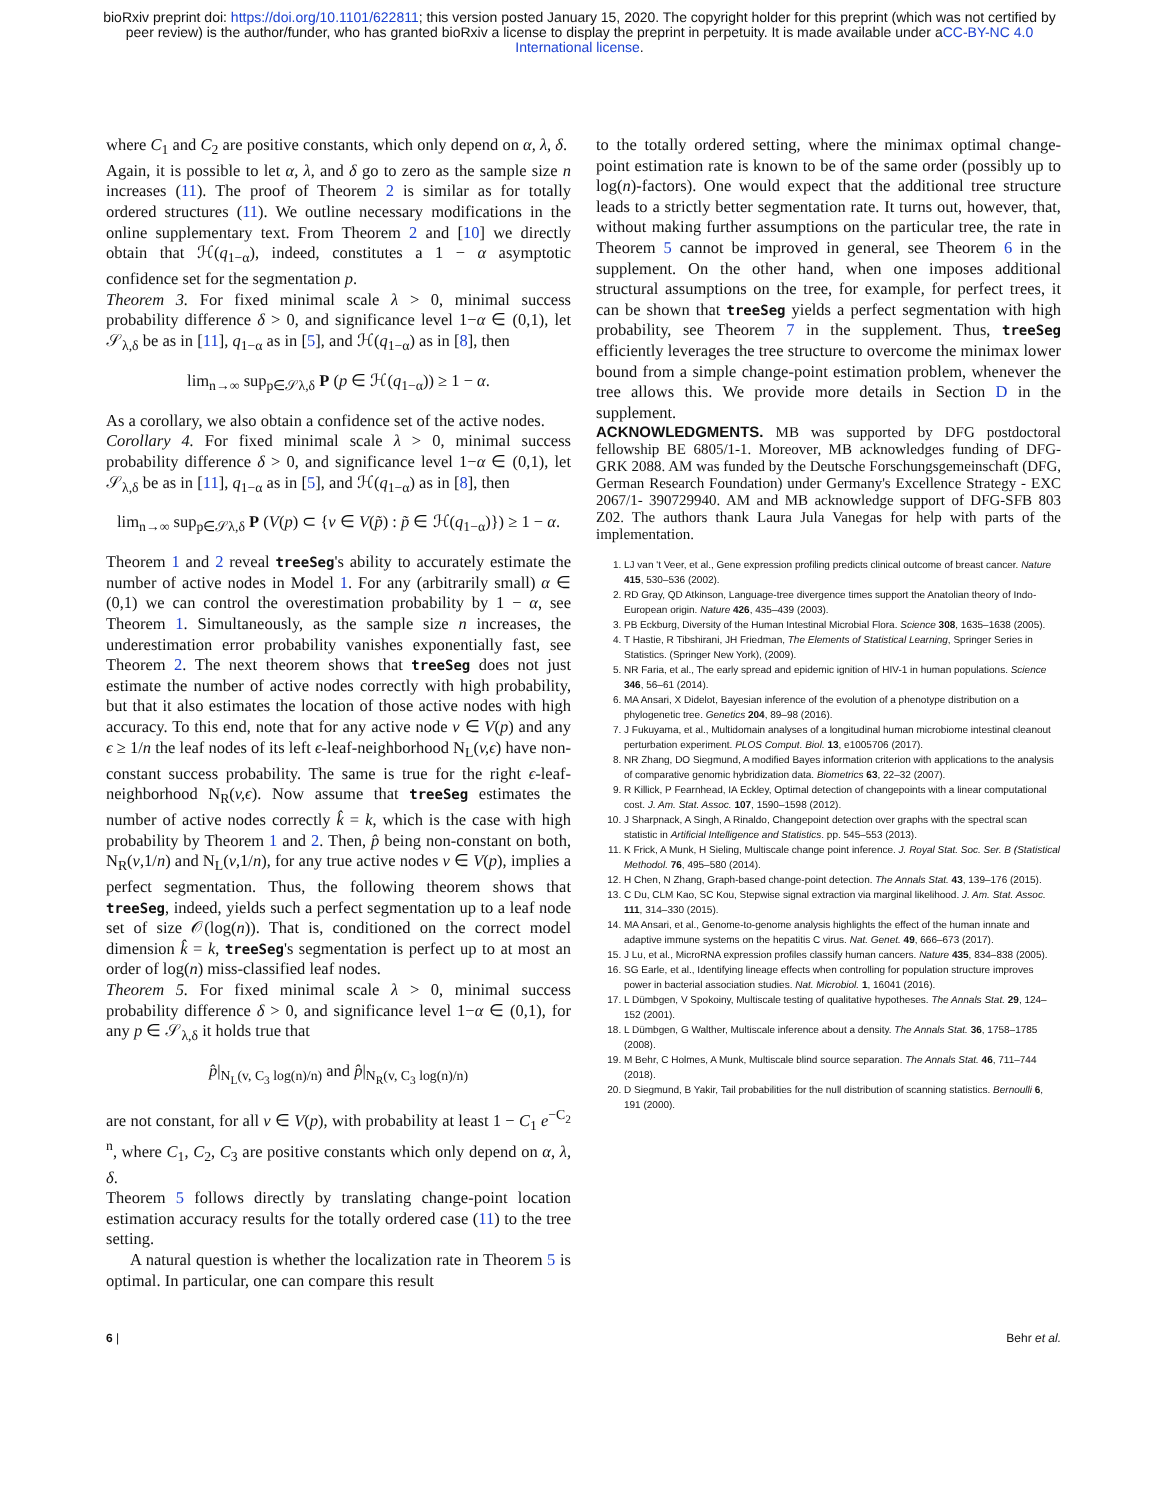bioRxiv preprint doi: https://doi.org/10.1101/622811; this version posted January 15, 2020. The copyright holder for this preprint (which was not certified by peer review) is the author/funder, who has granted bioRxiv a license to display the preprint in perpetuity. It is made available under aCC-BY-NC 4.0 International license.
where C<sub>1</sub> and C<sub>2</sub> are positive constants, which only depend on α, λ, δ.
Again, it is possible to let α, λ, and δ go to zero as the sample size n increases (11). The proof of Theorem 2 is similar as for totally ordered structures (11). We outline necessary modifications in the online supplementary text. From Theorem 2 and [10] we directly obtain that ℋ(q<sub>1−α</sub>), indeed, constitutes a 1 − α asymptotic confidence set for the segmentation p.
Theorem 3. For fixed minimal scale λ > 0, minimal success probability difference δ > 0, and significance level 1−α ∈ (0,1), let 𝒮<sub>λ,δ</sub> be as in [11], q<sub>1−α</sub> as in [5], and ℋ(q<sub>1−α</sub>) as in [8], then
lim<sub>n→∞</sub> sup<sub>p∈𝒮λ,δ</sub> P (p ∈ ℋ(q<sub>1−α</sub>)) ≥ 1 − α.
As a corollary, we also obtain a confidence set of the active nodes.
Corollary 4. For fixed minimal scale λ > 0, minimal success probability difference δ > 0, and significance level 1−α ∈ (0,1), let 𝒮<sub>λ,δ</sub> be as in [11], q<sub>1−α</sub> as in [5], and ℋ(q<sub>1−α</sub>) as in [8], then
lim<sub>n→∞</sub> sup<sub>p∈𝒮λ,δ</sub> P (V(p) ⊂ {v ∈ V(p̃) : p̃ ∈ ℋ(q<sub>1−α</sub>)}) ≥ 1 − α.
Theorem 1 and 2 reveal treeSeg's ability to accurately estimate the number of active nodes in Model 1. For any (arbitrarily small) α ∈ (0,1) we can control the overestimation probability by 1 − α, see Theorem 1. Simultaneously, as the sample size n increases, the underestimation error probability vanishes exponentially fast, see Theorem 2. The next theorem shows that treeSeg does not just estimate the number of active nodes correctly with high probability, but that it also estimates the location of those active nodes with high accuracy. To this end, note that for any active node v ∈ V(p) and any ϵ ≥ 1/n the leaf nodes of its left ϵ-leaf-neighborhood N<sub>L</sub>(v,ϵ) have non-constant success probability. The same is true for the right ϵ-leaf-neighborhood N<sub>R</sub>(v,ϵ). Now assume that treeSeg estimates the number of active nodes correctly k̂ = k, which is the case with high probability by Theorem 1 and 2. Then, p̂ being non-constant on both, N<sub>R</sub>(v,1/n) and N<sub>L</sub>(v,1/n), for any true active nodes v ∈ V(p), implies a perfect segmentation. Thus, the following theorem shows that treeSeg, indeed, yields such a perfect segmentation up to a leaf node set of size 𝒪(log(n)). That is, conditioned on the correct model dimension k̂ = k, treeSeg's segmentation is perfect up to at most an order of log(n) miss-classified leaf nodes.
Theorem 5. For fixed minimal scale λ > 0, minimal success probability difference δ > 0, and significance level 1−α ∈ (0,1), for any p ∈ 𝒮<sub>λ,δ</sub> it holds true that
p̂|<sub>N<sub>L</sub>(v, C<sub>3</sub> log(n)/n)</sub> and p̂|<sub>N<sub>R</sub>(v, C<sub>3</sub> log(n)/n)</sub>
are not constant, for all v ∈ V(p), with probability at least 1 − C<sub>1</sub> e<sup>−C<sub>2</sub> n</sup>, where C<sub>1</sub>, C<sub>2</sub>, C<sub>3</sub> are positive constants which only depend on α, λ, δ.
Theorem 5 follows directly by translating change-point location estimation accuracy results for the totally ordered case (11) to the tree setting.
A natural question is whether the localization rate in Theorem 5 is optimal. In particular, one can compare this result
to the totally ordered setting, where the minimax optimal change-point estimation rate is known to be of the same order (possibly up to log(n)-factors). One would expect that the additional tree structure leads to a strictly better segmentation rate. It turns out, however, that, without making further assumptions on the particular tree, the rate in Theorem 5 cannot be improved in general, see Theorem 6 in the supplement. On the other hand, when one imposes additional structural assumptions on the tree, for example, for perfect trees, it can be shown that treeSeg yields a perfect segmentation with high probability, see Theorem 7 in the supplement. Thus, treeSeg efficiently leverages the tree structure to overcome the minimax lower bound from a simple change-point estimation problem, whenever the tree allows this. We provide more details in Section D in the supplement.
ACKNOWLEDGMENTS. MB was supported by DFG postdoctoral fellowship BE 6805/1-1. Moreover, MB acknowledges funding of DFG-GRK 2088. AM was funded by the Deutsche Forschungsgemeinschaft (DFG, German Research Foundation) under Germany's Excellence Strategy - EXC 2067/1- 390729940. AM and MB acknowledge support of DFG-SFB 803 Z02. The authors thank Laura Jula Vanegas for help with parts of the implementation.
1. LJ van 't Veer, et al., Gene expression profiling predicts clinical outcome of breast cancer. Nature 415, 530–536 (2002).
2. RD Gray, QD Atkinson, Language-tree divergence times support the Anatolian theory of Indo-European origin. Nature 426, 435–439 (2003).
3. PB Eckburg, Diversity of the Human Intestinal Microbial Flora. Science 308, 1635–1638 (2005).
4. T Hastie, R Tibshirani, JH Friedman, The Elements of Statistical Learning, Springer Series in Statistics. (Springer New York), (2009).
5. NR Faria, et al., The early spread and epidemic ignition of HIV-1 in human populations. Science 346, 56–61 (2014).
6. MA Ansari, X Didelot, Bayesian inference of the evolution of a phenotype distribution on a phylogenetic tree. Genetics 204, 89–98 (2016).
7. J Fukuyama, et al., Multidomain analyses of a longitudinal human microbiome intestinal cleanout perturbation experiment. PLOS Comput. Biol. 13, e1005706 (2017).
8. NR Zhang, DO Siegmund, A modified Bayes information criterion with applications to the analysis of comparative genomic hybridization data. Biometrics 63, 22–32 (2007).
9. R Killick, P Fearnhead, IA Eckley, Optimal detection of changepoints with a linear computational cost. J. Am. Stat. Assoc. 107, 1590–1598 (2012).
10. J Sharpnack, A Singh, A Rinaldo, Changepoint detection over graphs with the spectral scan statistic in Artificial Intelligence and Statistics. pp. 545–553 (2013).
11. K Frick, A Munk, H Sieling, Multiscale change point inference. J. Royal Stat. Soc. Ser. B (Statistical Methodol. 76, 495–580 (2014).
12. H Chen, N Zhang, Graph-based change-point detection. The Annals Stat. 43, 139–176 (2015).
13. C Du, CLM Kao, SC Kou, Stepwise signal extraction via marginal likelihood. J. Am. Stat. Assoc. 111, 314–330 (2015).
14. MA Ansari, et al., Genome-to-genome analysis highlights the effect of the human innate and adaptive immune systems on the hepatitis C virus. Nat. Genet. 49, 666–673 (2017).
15. J Lu, et al., MicroRNA expression profiles classify human cancers. Nature 435, 834–838 (2005).
16. SG Earle, et al., Identifying lineage effects when controlling for population structure improves power in bacterial association studies. Nat. Microbiol. 1, 16041 (2016).
17. L Dümbgen, V Spokoiny, Multiscale testing of qualitative hypotheses. The Annals Stat. 29, 124–152 (2001).
18. L Dümbgen, G Walther, Multiscale inference about a density. The Annals Stat. 36, 1758–1785 (2008).
19. M Behr, C Holmes, A Munk, Multiscale blind source separation. The Annals Stat. 46, 711–744 (2018).
20. D Siegmund, B Yakir, Tail probabilities for the null distribution of scanning statistics. Bernoulli 6, 191 (2000).
6 | Behr et al.